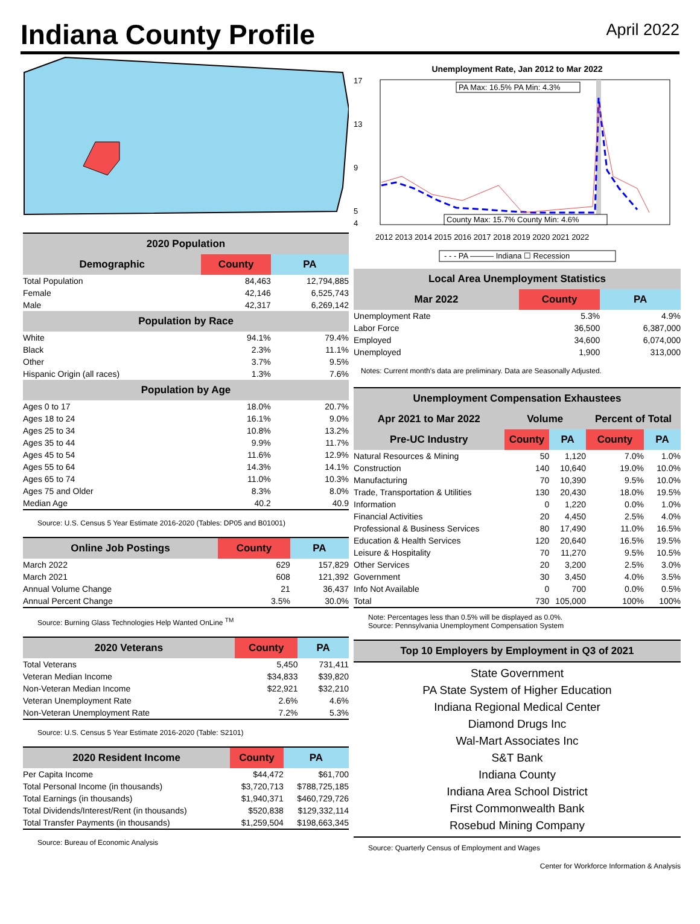Indiana County Profile
April 2022
| 2020 Population | | |
| --- | --- | --- |
| Demographic | County | PA |
| Total Population | 84,463 | 12,794,885 |
| Female | 42,146 | 6,525,743 |
| Male | 42,317 | 6,269,142 |
| Population by Race | | |
| White | 94.1% | 79.4% |
| Black | 2.3% | 11.1% |
| Other | 3.7% | 9.5% |
| Hispanic Origin (all races) | 1.3% | 7.6% |
| Population by Age | | |
| Ages 0 to 17 | 18.0% | 20.7% |
| Ages 18 to 24 | 16.1% | 9.0% |
| Ages 25 to 34 | 10.8% | 13.2% |
| Ages 35 to 44 | 9.9% | 11.7% |
| Ages 45 to 54 | 11.6% | 12.9% |
| Ages 55 to 64 | 14.3% | 14.1% |
| Ages 65 to 74 | 11.0% | 10.3% |
| Ages 75 and Older | 8.3% | 8.0% |
| Median Age | 40.2 | 40.9 |
Source: U.S. Census 5 Year Estimate 2016-2020 (Tables: DP05 and B01001)
| Online Job Postings | County | PA |
| --- | --- | --- |
| March 2022 | 629 | 157,829 |
| March 2021 | 608 | 121,392 |
| Annual Volume Change | 21 | 36,437 |
| Annual Percent Change | 3.5% | 30.0% |
Source: Burning Glass Technologies Help Wanted OnLine <sup>TM</sup>
| 2020 Veterans | County | PA |
| --- | --- | --- |
| Total Veterans | 5,450 | 731,411 |
| Veteran Median Income | $34,833 | $39,820 |
| Non-Veteran Median Income | $22,921 | $32,210 |
| Veteran Unemployment Rate | 2.6% | 4.6% |
| Non-Veteran Unemployment Rate | 7.2% | 5.3% |
Source: U.S. Census 5 Year Estimate 2016-2020 (Table: S2101)
| 2020 Resident Income | County | PA |
| --- | --- | --- |
| Per Capita Income | $44,472 | $61,700 |
| Total Personal Income (in thousands) | $3,720,713 | $788,725,185 |
| Total Earnings (in thousands) | $1,940,371 | $460,729,726 |
| Total Dividends/Interest/Rent (in thousands) | $520,838 | $129,332,114 |
| Total Transfer Payments (in thousands) | $1,259,504 | $198,663,345 |
Source: Bureau of Economic Analysis
Unemployment Rate, Jan 2012 to Mar 2022
17
13
9
5
4
PA Max: 16.5% PA Min: 4.3%
County Max: 15.7% County Min: 4.6%
2012 2013 2014 2015 2016 2017 2018 2019 2020 2021 2022
- - - PA ——— Indiana ☐ Recession
| Local Area Unemployment Statistics | | |
| --- | --- | --- |
| Mar 2022 | County | PA |
| Unemployment Rate | 5.3% | 4.9% |
| Labor Force | 36,500 | 6,387,000 |
| Employed | 34,600 | 6,074,000 |
| Unemployed | 1,900 | 313,000 |
Notes: Current month's data are preliminary. Data are Seasonally Adjusted.
| Unemployment Compensation Exhaustees | | | | |
| --- | --- | --- | --- | --- |
| Apr 2021 to Mar 2022 | Volume | | Percent of Total | |
| Pre-UC Industry | County | PA | County | PA |
| Natural Resources & Mining | 50 | 1,120 | 7.0% | 1.0% |
| Construction | 140 | 10,640 | 19.0% | 10.0% |
| Manufacturing | 70 | 10,390 | 9.5% | 10.0% |
| Trade, Transportation & Utilities | 130 | 20,430 | 18.0% | 19.5% |
| Information | 0 | 1,220 | 0.0% | 1.0% |
| Financial Activities | 20 | 4,450 | 2.5% | 4.0% |
| Professional & Business Services | 80 | 17,490 | 11.0% | 16.5% |
| Education & Health Services | 120 | 20,640 | 16.5% | 19.5% |
| Leisure & Hospitality | 70 | 11,270 | 9.5% | 10.5% |
| Other Services | 20 | 3,200 | 2.5% | 3.0% |
| Government | 30 | 3,450 | 4.0% | 3.5% |
| Info Not Available | 0 | 700 | 0.0% | 0.5% |
| Total | 730 | 105,000 | 100% | 100% |
Note: Percentages less than 0.5% will be displayed as 0.0%.
Source: Pennsylvania Unemployment Compensation System
| Top 10 Employers by Employment in Q3 of 2021 |
| --- |
State Government
PA State System of Higher Education
Indiana Regional Medical Center
Diamond Drugs Inc
Wal-Mart Associates Inc
S&T Bank
Indiana County
Indiana Area School District
First Commonwealth Bank
Rosebud Mining Company
Source: Quarterly Census of Employment and Wages
Center for Workforce Information & Analysis